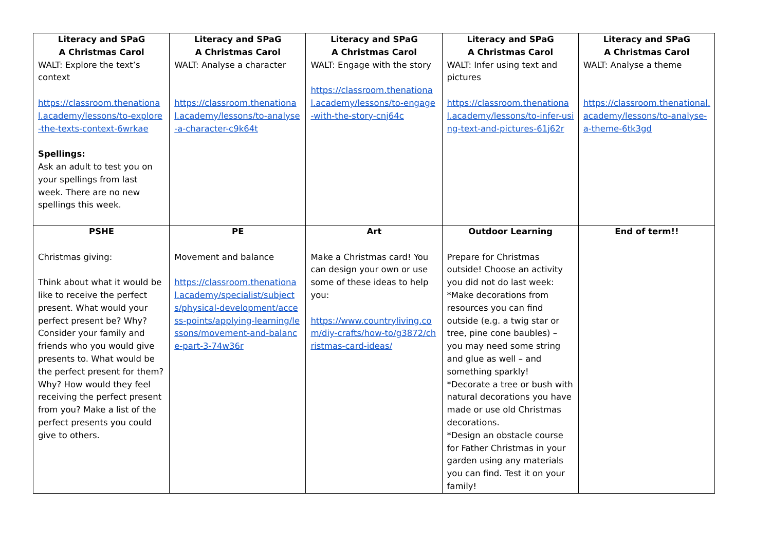| Literacy and SPaG A Christmas Carol WALT: Explore the text’s context https://classroom.thenational.academy/lessons/to-explore-the-texts-context-6wrkae Spellings: Ask an adult to test you on your spellings from last week. There are no new spellings this week. | Literacy and SPaG A Christmas Carol WALT: Analyse a character https://classroom.thenational.academy/lessons/to-analyse-a-character-c9k64t | Literacy and SPaG A Christmas Carol WALT: Engage with the story https://classroom.thenational.academy/lessons/to-engage-with-the-story-cnj64c | Literacy and SPaG A Christmas Carol WALT: Infer using text and pictures https://classroom.thenational.academy/lessons/to-infer-using-text-and-pictures-61j62r | Literacy and SPaG A Christmas Carol WALT: Analyse a theme https://classroom.thenational.academy/lessons/to-analyse-a-theme-6tk3gd |
| PSHE Christmas giving: Think about what it would be like to receive the perfect present. What would your perfect present be? Why? Consider your family and friends who you would give presents to. What would be the perfect present for them? Why? How would they feel receiving the perfect present from you? Make a list of the perfect presents you could give to others. | PE Movement and balance https://classroom.thenational.academy/specialist/subjects/physical-development/access-points/applying-learning/lessons/movement-and-balance-part-3-74w36r | Art Make a Christmas card! You can design your own or use some of these ideas to help you: https://www.countryliving.com/diy-crafts/how-to/g3872/christmas-card-ideas/ | Outdoor Learning Prepare for Christmas outside! Choose an activity you did not do last week: *Make decorations from resources you can find outside (e.g. a twig star or tree, pine cone baubles) – you may need some string and glue as well – and something sparkly! *Decorate a tree or bush with natural decorations you have made or use old Christmas decorations. *Design an obstacle course for Father Christmas in your garden using any materials you can find. Test it on your family! | End of term!! |